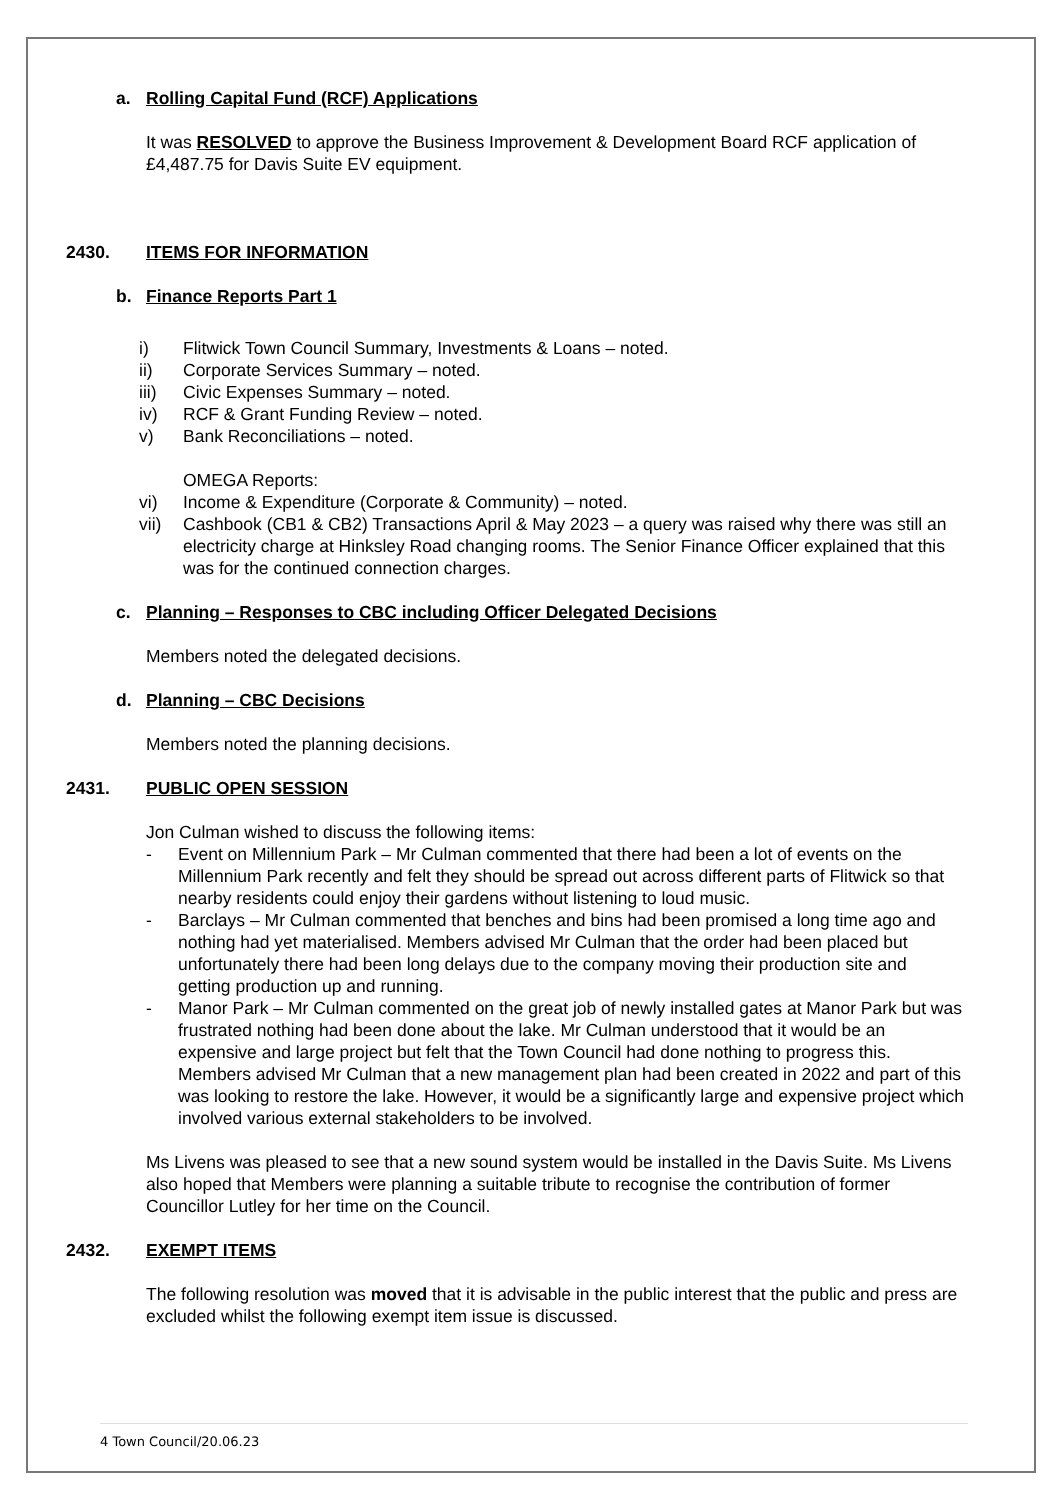a. Rolling Capital Fund (RCF) Applications
It was RESOLVED to approve the Business Improvement & Development Board RCF application of £4,487.75 for Davis Suite EV equipment.
2430. ITEMS FOR INFORMATION
b. Finance Reports Part 1
i) Flitwick Town Council Summary, Investments & Loans – noted.
ii) Corporate Services Summary – noted.
iii) Civic Expenses Summary – noted.
iv) RCF & Grant Funding Review – noted.
v) Bank Reconciliations – noted.
OMEGA Reports:
vi) Income & Expenditure (Corporate & Community) – noted.
vii) Cashbook (CB1 & CB2) Transactions April & May 2023 – a query was raised why there was still an electricity charge at Hinksley Road changing rooms. The Senior Finance Officer explained that this was for the continued connection charges.
c. Planning – Responses to CBC including Officer Delegated Decisions
Members noted the delegated decisions.
d. Planning – CBC Decisions
Members noted the planning decisions.
2431. PUBLIC OPEN SESSION
Jon Culman wished to discuss the following items:
- Event on Millennium Park – Mr Culman commented that there had been a lot of events on the Millennium Park recently and felt they should be spread out across different parts of Flitwick so that nearby residents could enjoy their gardens without listening to loud music.
- Barclays – Mr Culman commented that benches and bins had been promised a long time ago and nothing had yet materialised. Members advised Mr Culman that the order had been placed but unfortunately there had been long delays due to the company moving their production site and getting production up and running.
- Manor Park – Mr Culman commented on the great job of newly installed gates at Manor Park but was frustrated nothing had been done about the lake. Mr Culman understood that it would be an expensive and large project but felt that the Town Council had done nothing to progress this. Members advised Mr Culman that a new management plan had been created in 2022 and part of this was looking to restore the lake. However, it would be a significantly large and expensive project which involved various external stakeholders to be involved.
Ms Livens was pleased to see that a new sound system would be installed in the Davis Suite. Ms Livens also hoped that Members were planning a suitable tribute to recognise the contribution of former Councillor Lutley for her time on the Council.
2432. EXEMPT ITEMS
The following resolution was moved that it is advisable in the public interest that the public and press are excluded whilst the following exempt item issue is discussed.
4 Town Council/20.06.23